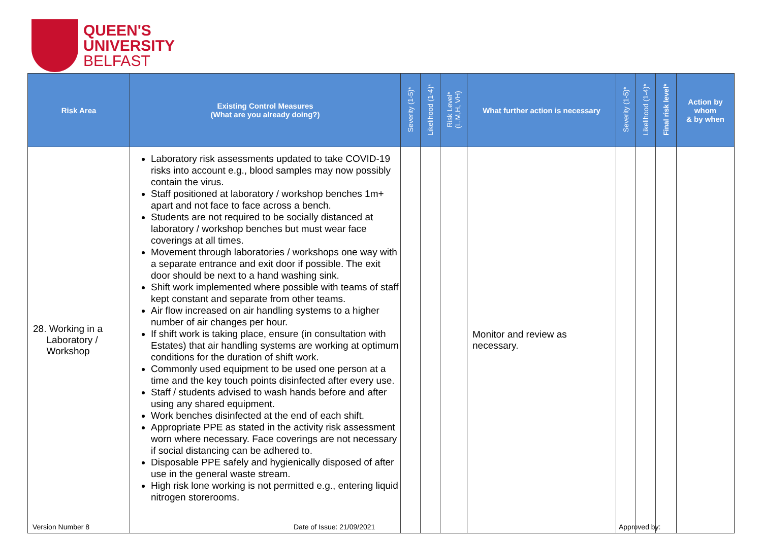QUEEN'S
UNIVERSITY
BELFAST
| Risk Area | Existing Control Measures (What are you already doing?) | Severity (1-5)* | Likelihood (1-4)* | Risk Level* (L,M,H, VH) | What further action is necessary | Severity (1-5)* | Likelihood (1-4)* | Final risk level* | Action by whom & by when |
| --- | --- | --- | --- | --- | --- | --- | --- | --- | --- |
| 28. Working in a Laboratory / Workshop | Laboratory risk assessments updated to take COVID-19 risks into account e.g., blood samples may now possibly contain the virus. Staff positioned at laboratory / workshop benches 1m+ apart and not face to face across a bench. Students are not required to be socially distanced at laboratory / workshop benches but must wear face coverings at all times. Movement through laboratories / workshops one way with a separate entrance and exit door if possible. The exit door should be next to a hand washing sink. Shift work implemented where possible with teams of staff kept constant and separate from other teams. Air flow increased on air handling systems to a higher number of air changes per hour. If shift work is taking place, ensure (in consultation with Estates) that air handling systems are working at optimum conditions for the duration of shift work. Commonly used equipment to be used one person at a time and the key touch points disinfected after every use. Staff / students advised to wash hands before and after using any shared equipment. Work benches disinfected at the end of each shift. Appropriate PPE as stated in the activity risk assessment worn where necessary. Face coverings are not necessary if social distancing can be adhered to. Disposable PPE safely and hygienically disposed of after use in the general waste stream. High risk lone working is not permitted e.g., entering liquid nitrogen storerooms. | | | | Monitor and review as necessary. | | | | |
Version Number 8 Date of Issue: 21/09/2021 Approved by: